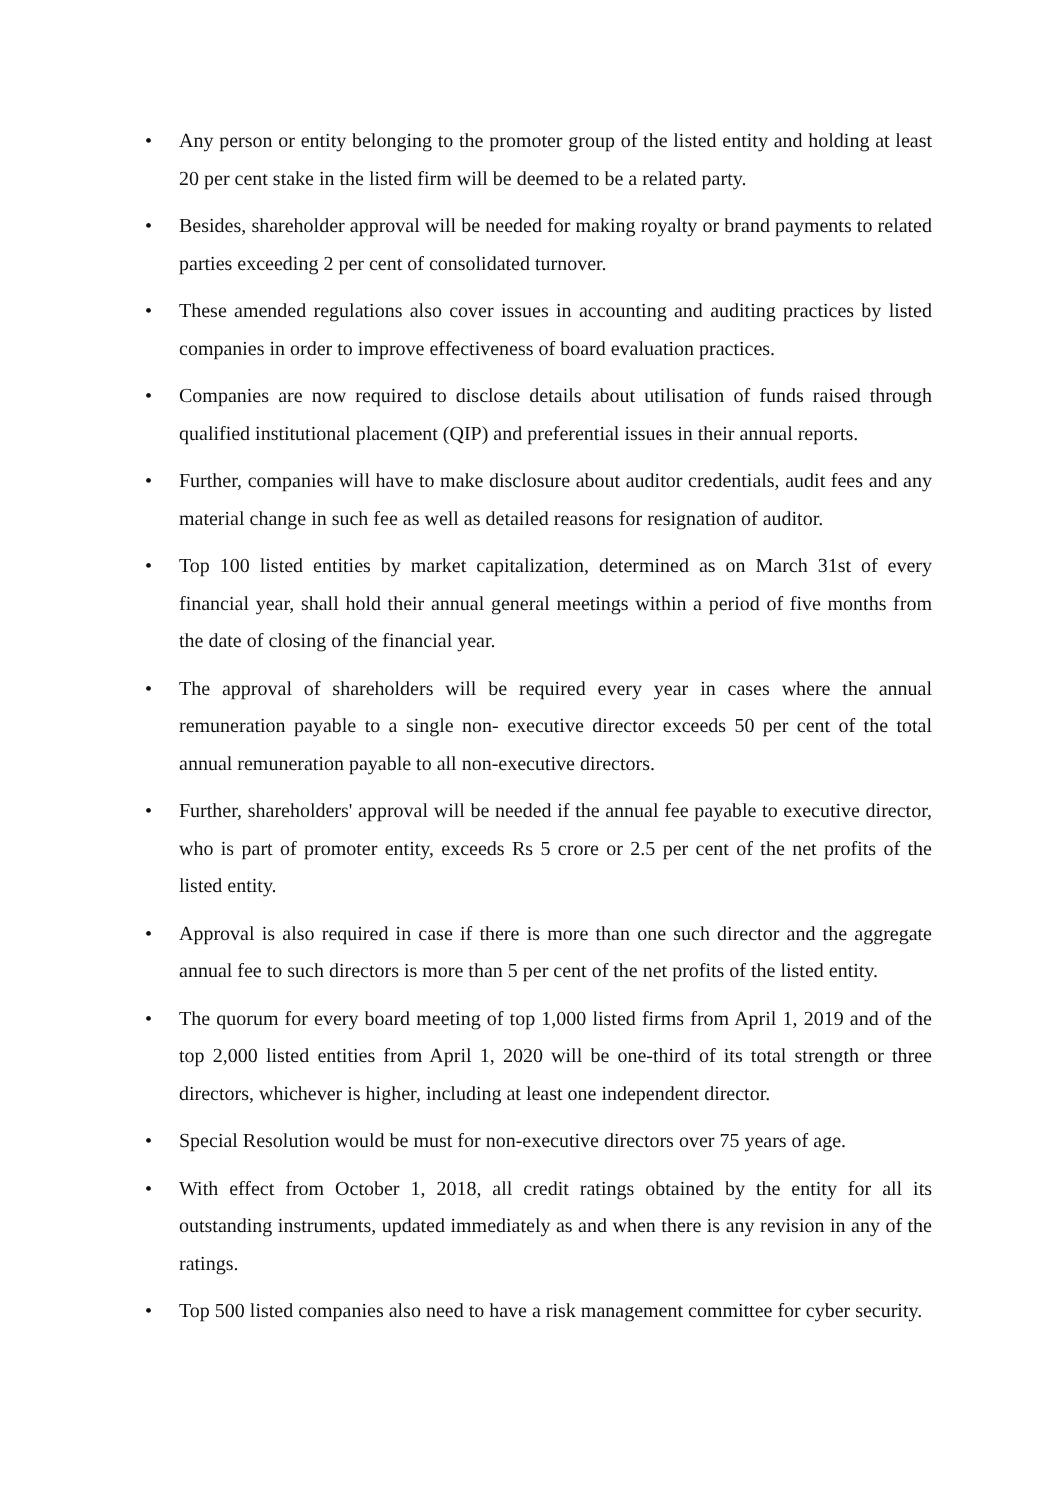• Any person or entity belonging to the promoter group of the listed entity and holding at least 20 per cent stake in the listed firm will be deemed to be a related party.
• Besides, shareholder approval will be needed for making royalty or brand payments to related parties exceeding 2 per cent of consolidated turnover.
• These amended regulations also cover issues in accounting and auditing practices by listed companies in order to improve effectiveness of board evaluation practices.
• Companies are now required to disclose details about utilisation of funds raised through qualified institutional placement (QIP) and preferential issues in their annual reports.
• Further, companies will have to make disclosure about auditor credentials, audit fees and any material change in such fee as well as detailed reasons for resignation of auditor.
• Top 100 listed entities by market capitalization, determined as on March 31st of every financial year, shall hold their annual general meetings within a period of five months from the date of closing of the financial year.
• The approval of shareholders will be required every year in cases where the annual remuneration payable to a single non- executive director exceeds 50 per cent of the total annual remuneration payable to all non-executive directors.
• Further, shareholders' approval will be needed if the annual fee payable to executive director, who is part of promoter entity, exceeds Rs 5 crore or 2.5 per cent of the net profits of the listed entity.
• Approval is also required in case if there is more than one such director and the aggregate annual fee to such directors is more than 5 per cent of the net profits of the listed entity.
• The quorum for every board meeting of top 1,000 listed firms from April 1, 2019 and of the top 2,000 listed entities from April 1, 2020 will be one-third of its total strength or three directors, whichever is higher, including at least one independent director.
• Special Resolution would be must for non-executive directors over 75 years of age.
• With effect from October 1, 2018, all credit ratings obtained by the entity for all its outstanding instruments, updated immediately as and when there is any revision in any of the ratings.
• Top 500 listed companies also need to have a risk management committee for cyber security.